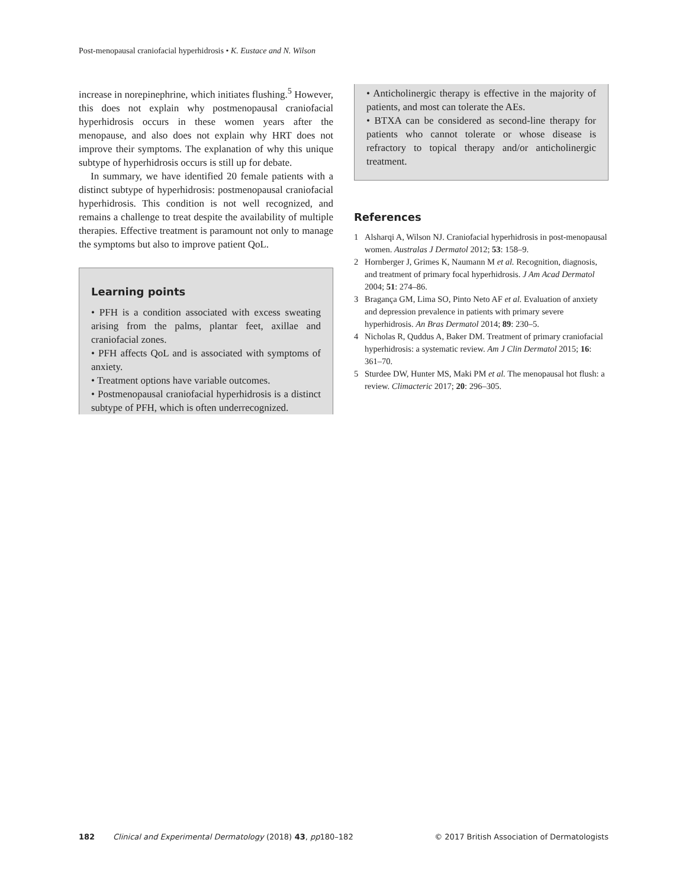Post-menopausal craniofacial hyperhidrosis • K. Eustace and N. Wilson
increase in norepinephrine, which initiates flushing.<sup>5</sup> However, this does not explain why postmenopausal craniofacial hyperhidrosis occurs in these women years after the menopause, and also does not explain why HRT does not improve their symptoms. The explanation of why this unique subtype of hyperhidrosis occurs is still up for debate.
In summary, we have identified 20 female patients with a distinct subtype of hyperhidrosis: postmenopausal craniofacial hyperhidrosis. This condition is not well recognized, and remains a challenge to treat despite the availability of multiple therapies. Effective treatment is paramount not only to manage the symptoms but also to improve patient QoL.
Learning points
• PFH is a condition associated with excess sweating arising from the palms, plantar feet, axillae and craniofacial zones.
• PFH affects QoL and is associated with symptoms of anxiety.
• Treatment options have variable outcomes.
• Postmenopausal craniofacial hyperhidrosis is a distinct subtype of PFH, which is often underrecognized.
• Anticholinergic therapy is effective in the majority of patients, and most can tolerate the AEs.
• BTXA can be considered as second-line therapy for patients who cannot tolerate or whose disease is refractory to topical therapy and/or anticholinergic treatment.
References
1 Alsharqi A, Wilson NJ. Craniofacial hyperhidrosis in post-menopausal women. Australas J Dermatol 2012; 53: 158–9.
2 Hornberger J, Grimes K, Naumann M et al. Recognition, diagnosis, and treatment of primary focal hyperhidrosis. J Am Acad Dermatol 2004; 51: 274–86.
3 Bragança GM, Lima SO, Pinto Neto AF et al. Evaluation of anxiety and depression prevalence in patients with primary severe hyperhidrosis. An Bras Dermatol 2014; 89: 230–5.
4 Nicholas R, Quddus A, Baker DM. Treatment of primary craniofacial hyperhidrosis: a systematic review. Am J Clin Dermatol 2015; 16: 361–70.
5 Sturdee DW, Hunter MS, Maki PM et al. The menopausal hot flush: a review. Climacteric 2017; 20: 296–305.
182 Clinical and Experimental Dermatology (2018) 43, pp 180–182 © 2017 British Association of Dermatologists